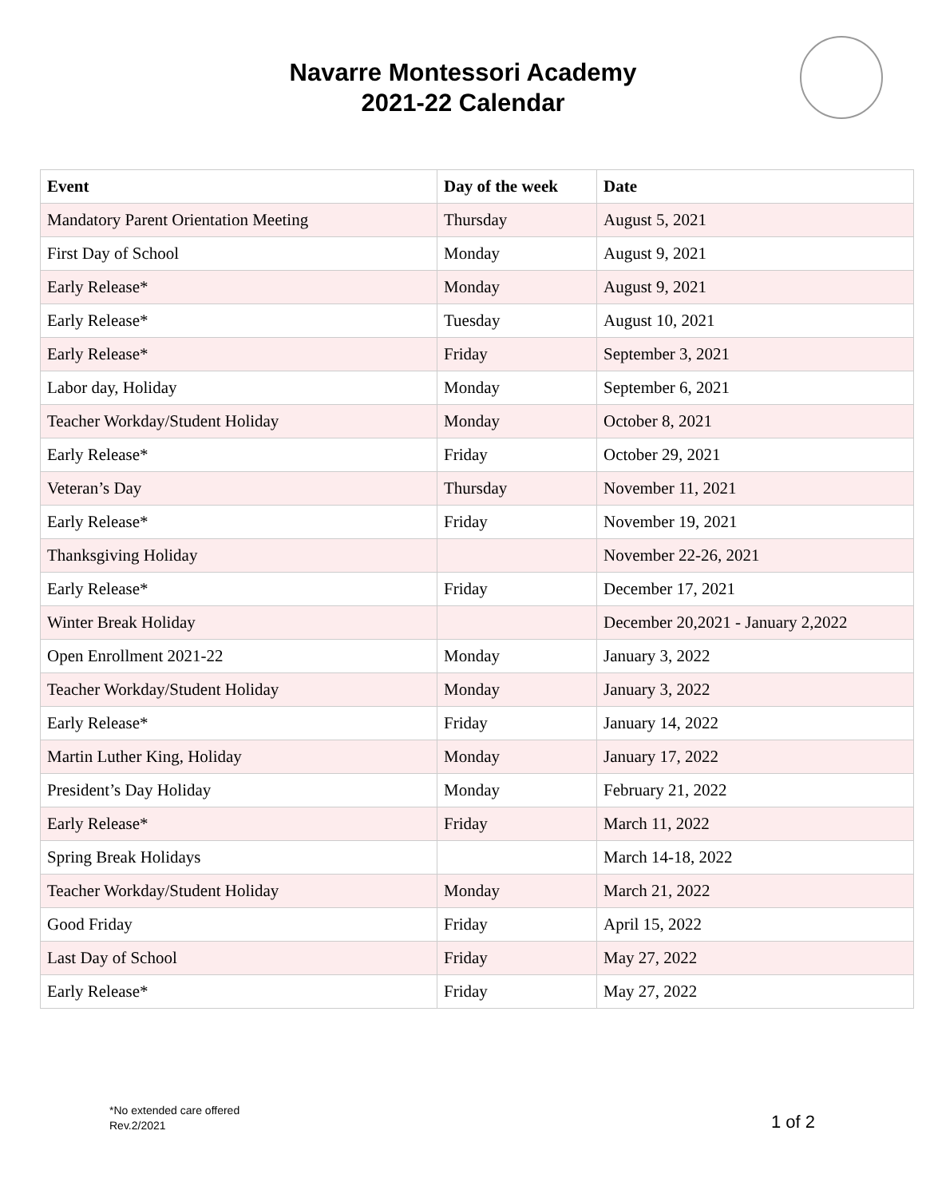Navarre Montessori Academy
2021-22 Calendar
| Event | Day of the week | Date |
| --- | --- | --- |
| Mandatory Parent Orientation Meeting | Thursday | August 5, 2021 |
| First Day of School | Monday | August 9, 2021 |
| Early Release* | Monday | August 9, 2021 |
| Early Release* | Tuesday | August 10, 2021 |
| Early Release* | Friday | September 3, 2021 |
| Labor day, Holiday | Monday | September 6, 2021 |
| Teacher Workday/Student Holiday | Monday | October 8, 2021 |
| Early Release* | Friday | October 29, 2021 |
| Veteran’s Day | Thursday | November 11, 2021 |
| Early Release* | Friday | November 19, 2021 |
| Thanksgiving Holiday | | November 22-26, 2021 |
| Early Release* | Friday | December 17, 2021 |
| Winter Break Holiday | | December 20,2021 - January 2,2022 |
| Open Enrollment 2021-22 | Monday | January 3, 2022 |
| Teacher Workday/Student Holiday | Monday | January 3, 2022 |
| Early Release* | Friday | January 14, 2022 |
| Martin Luther King, Holiday | Monday | January 17, 2022 |
| President’s Day Holiday | Monday | February 21, 2022 |
| Early Release* | Friday | March 11, 2022 |
| Spring Break Holidays | | March 14-18, 2022 |
| Teacher Workday/Student Holiday | Monday | March 21, 2022 |
| Good Friday | Friday | April 15, 2022 |
| Last Day of School | Friday | May 27, 2022 |
| Early Release* | Friday | May 27, 2022 |
*No extended care offered
Rev.2/2021
1 of 2